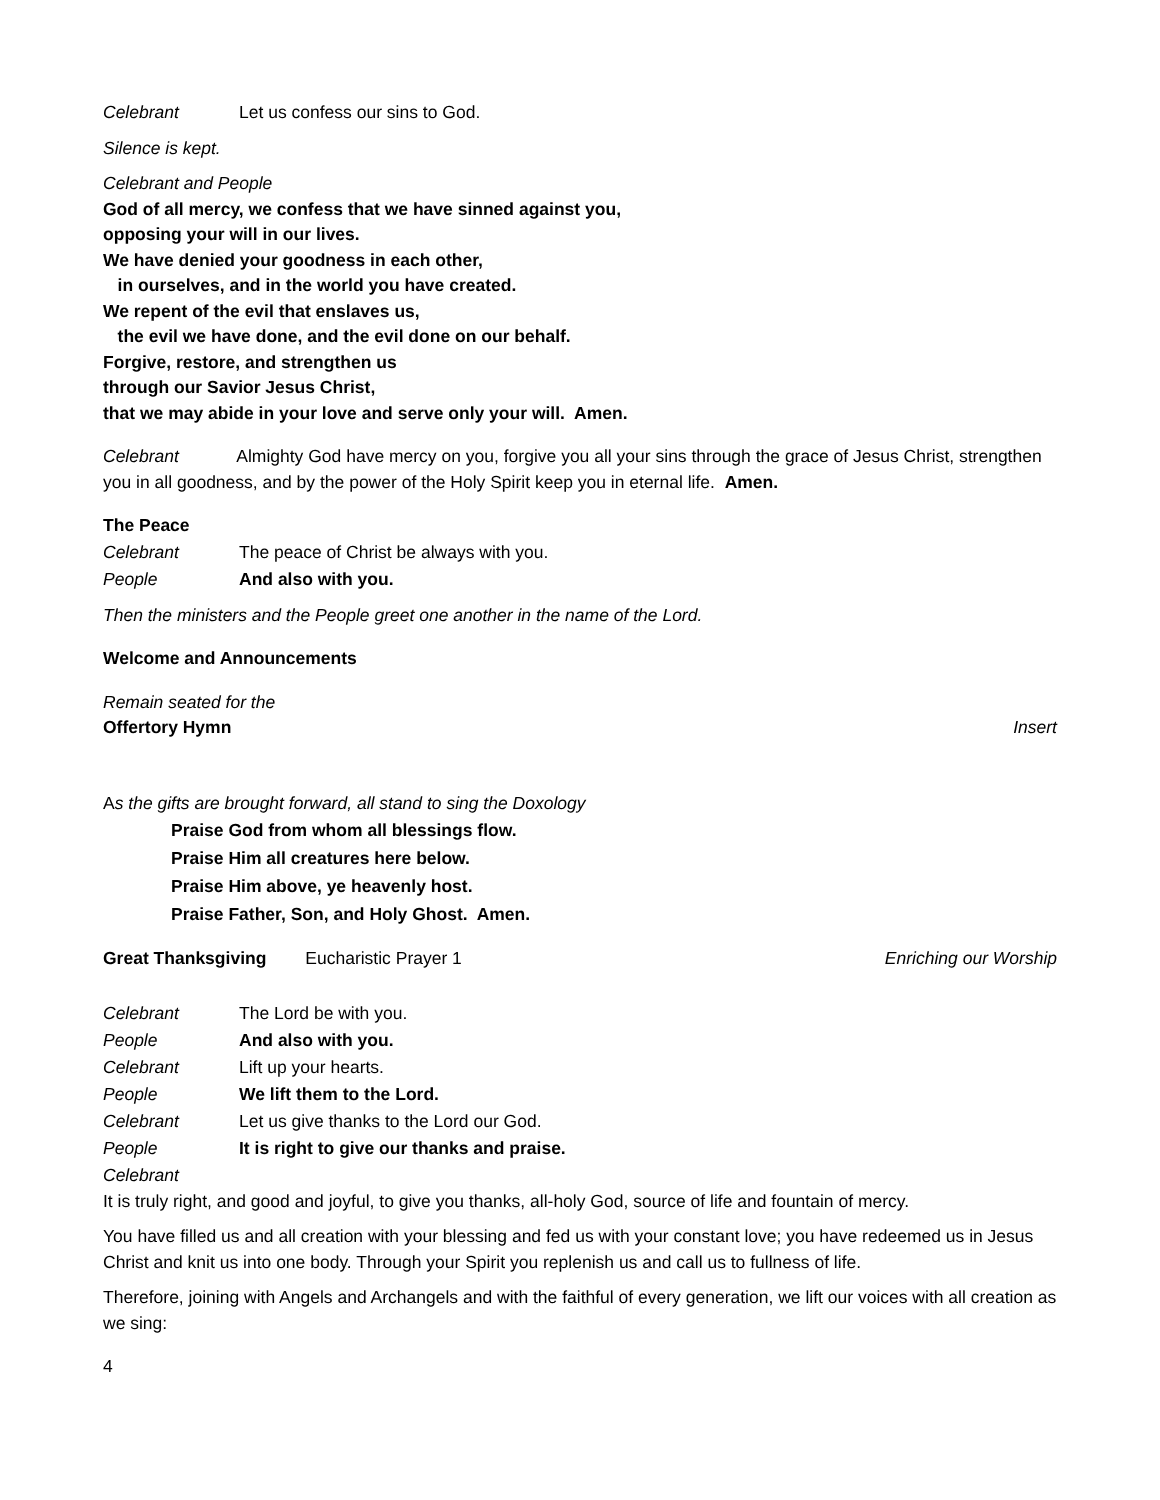Celebrant Let us confess our sins to God.
Silence is kept.
Celebrant and People
God of all mercy, we confess that we have sinned against you,
opposing your will in our lives.
We have denied your goodness in each other,
in ourselves, and in the world you have created.
We repent of the evil that enslaves us,
the evil we have done, and the evil done on our behalf.
Forgive, restore, and strengthen us
through our Savior Jesus Christ,
that we may abide in your love and serve only your will. Amen.
Celebrant Almighty God have mercy on you, forgive you all your sins through the grace of Jesus Christ, strengthen you in all goodness, and by the power of the Holy Spirit keep you in eternal life. Amen.
The Peace
Celebrant The peace of Christ be always with you.
People And also with you.
Then the ministers and the People greet one another in the name of the Lord.
Welcome and Announcements
Remain seated for the
Offertory Hymn Insert
As the gifts are brought forward, all stand to sing the Doxology
Praise God from whom all blessings flow.
Praise Him all creatures here below.
Praise Him above, ye heavenly host.
Praise Father, Son, and Holy Ghost. Amen.
Great Thanksgiving Eucharistic Prayer 1 Enriching our Worship
Celebrant The Lord be with you.
People And also with you.
Celebrant Lift up your hearts.
People We lift them to the Lord.
Celebrant Let us give thanks to the Lord our God.
People It is right to give our thanks and praise.
Celebrant
It is truly right, and good and joyful, to give you thanks, all-holy God, source of life and fountain of mercy.
You have filled us and all creation with your blessing and fed us with your constant love; you have redeemed us in Jesus Christ and knit us into one body. Through your Spirit you replenish us and call us to fullness of life.
Therefore, joining with Angels and Archangels and with the faithful of every generation, we lift our voices with all creation as we sing:
4